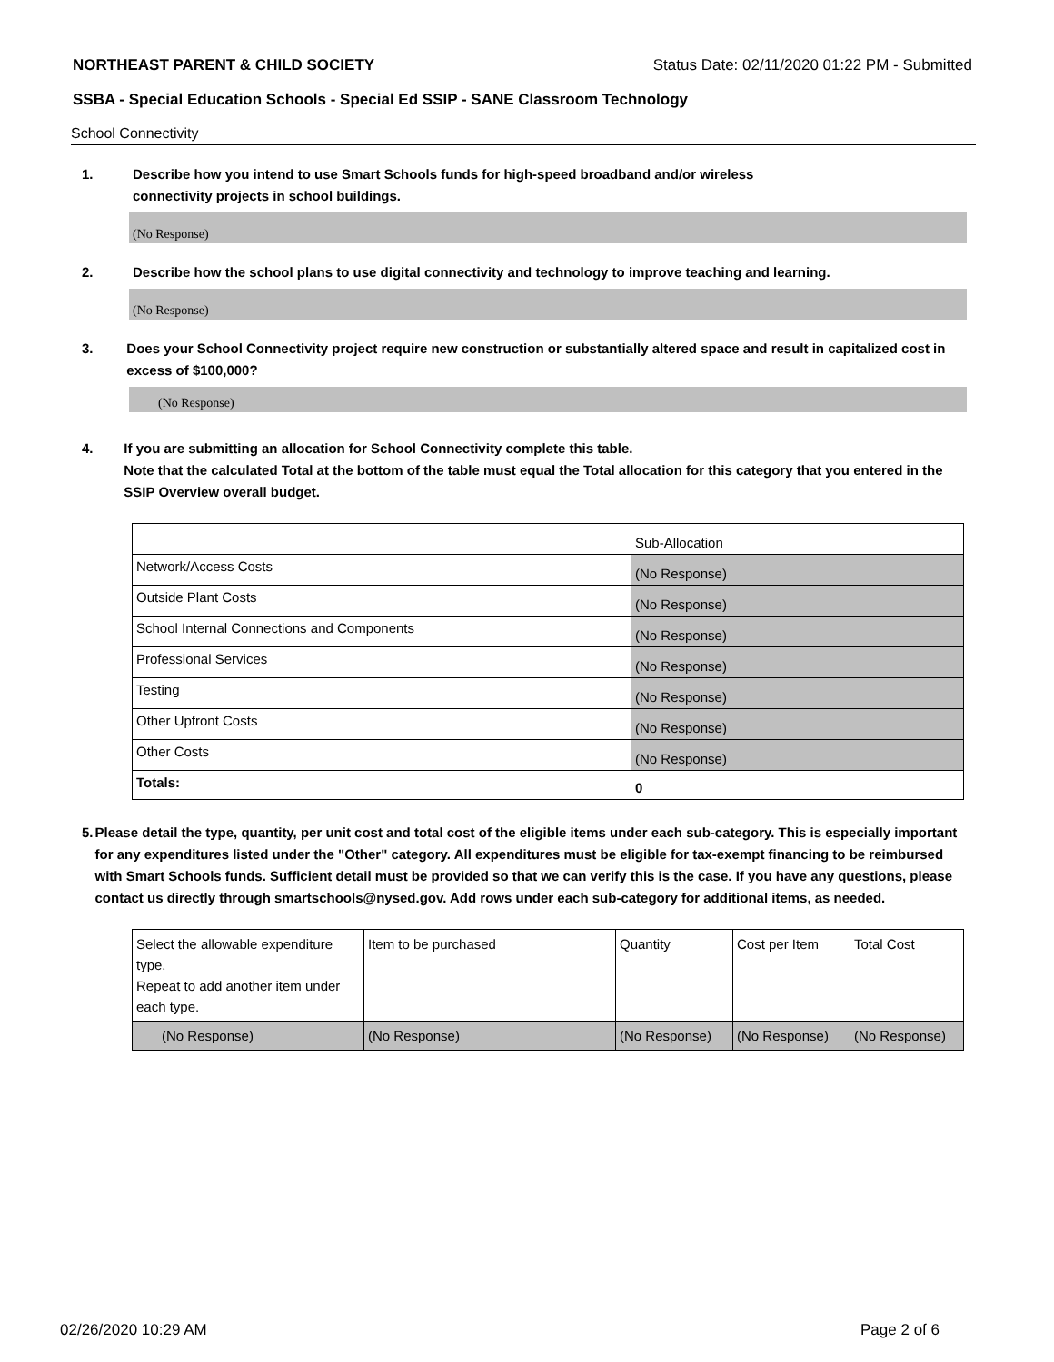NORTHEAST PARENT & CHILD SOCIETY Status Date: 02/11/2020 01:22 PM - Submitted
SSBA - Special Education Schools - Special Ed SSIP - SANE Classroom Technology
School Connectivity
1. Describe how you intend to use Smart Schools funds for high-speed broadband and/or wireless
connectivity projects in school buildings.
(No Response)
2. Describe how the school plans to use digital connectivity and technology to improve teaching and learning.
(No Response)
3. Does your School Connectivity project require new construction or substantially altered space and result in capitalized cost in excess of $100,000?
(No Response)
4. If you are submitting an allocation for School Connectivity complete this table.
Note that the calculated Total at the bottom of the table must equal the Total allocation for this category that you entered in the SSIP Overview overall budget.
| | Sub-Allocation |
| Network/Access Costs | (No Response) |
| Outside Plant Costs | (No Response) |
| School Internal Connections and Components | (No Response) |
| Professional Services | (No Response) |
| Testing | (No Response) |
| Other Upfront Costs | (No Response) |
| Other Costs | (No Response) |
| Totals: | 0 |
5. Please detail the type, quantity, per unit cost and total cost of the eligible items under each sub-category. This is especially important for any expenditures listed under the "Other" category. All expenditures must be eligible for tax-exempt financing to be reimbursed with Smart Schools funds. Sufficient detail must be provided so that we can verify this is the case. If you have any questions, please contact us directly through smartschools@nysed.gov. Add rows under each sub-category for additional items, as needed.
| Select the allowable expenditure type. Repeat to add another item under each type. | Item to be purchased | Quantity | Cost per Item | Total Cost |
| (No Response) | (No Response) | (No Response) | (No Response) | (No Response) |
02/26/2020 10:29 AM Page 2 of 6